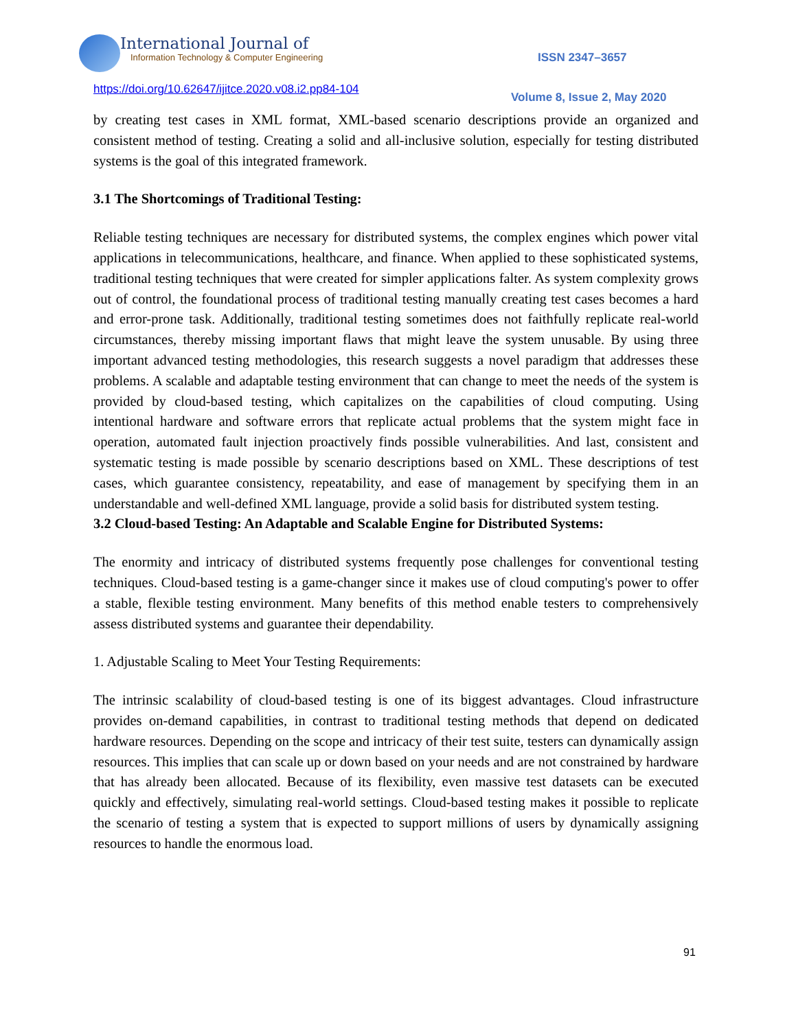International Journal of
Information Technology & Computer Engineering
ISSN 2347–3657
https://doi.org/10.62647/ijitce.2020.v08.i2.pp84-104
Volume 8, Issue 2, May 2020
by creating test cases in XML format, XML-based scenario descriptions provide an organized and consistent method of testing. Creating a solid and all-inclusive solution, especially for testing distributed systems is the goal of this integrated framework.
3.1 The Shortcomings of Traditional Testing:
Reliable testing techniques are necessary for distributed systems, the complex engines which power vital applications in telecommunications, healthcare, and finance. When applied to these sophisticated systems, traditional testing techniques that were created for simpler applications falter. As system complexity grows out of control, the foundational process of traditional testing manually creating test cases becomes a hard and error-prone task. Additionally, traditional testing sometimes does not faithfully replicate real-world circumstances, thereby missing important flaws that might leave the system unusable. By using three important advanced testing methodologies, this research suggests a novel paradigm that addresses these problems. A scalable and adaptable testing environment that can change to meet the needs of the system is provided by cloud-based testing, which capitalizes on the capabilities of cloud computing. Using intentional hardware and software errors that replicate actual problems that the system might face in operation, automated fault injection proactively finds possible vulnerabilities. And last, consistent and systematic testing is made possible by scenario descriptions based on XML. These descriptions of test cases, which guarantee consistency, repeatability, and ease of management by specifying them in an understandable and well-defined XML language, provide a solid basis for distributed system testing.
3.2 Cloud-based Testing: An Adaptable and Scalable Engine for Distributed Systems:
The enormity and intricacy of distributed systems frequently pose challenges for conventional testing techniques. Cloud-based testing is a game-changer since it makes use of cloud computing's power to offer a stable, flexible testing environment. Many benefits of this method enable testers to comprehensively assess distributed systems and guarantee their dependability.
1. Adjustable Scaling to Meet Your Testing Requirements:
The intrinsic scalability of cloud-based testing is one of its biggest advantages. Cloud infrastructure provides on-demand capabilities, in contrast to traditional testing methods that depend on dedicated hardware resources. Depending on the scope and intricacy of their test suite, testers can dynamically assign resources. This implies that can scale up or down based on your needs and are not constrained by hardware that has already been allocated. Because of its flexibility, even massive test datasets can be executed quickly and effectively, simulating real-world settings. Cloud-based testing makes it possible to replicate the scenario of testing a system that is expected to support millions of users by dynamically assigning resources to handle the enormous load.
91